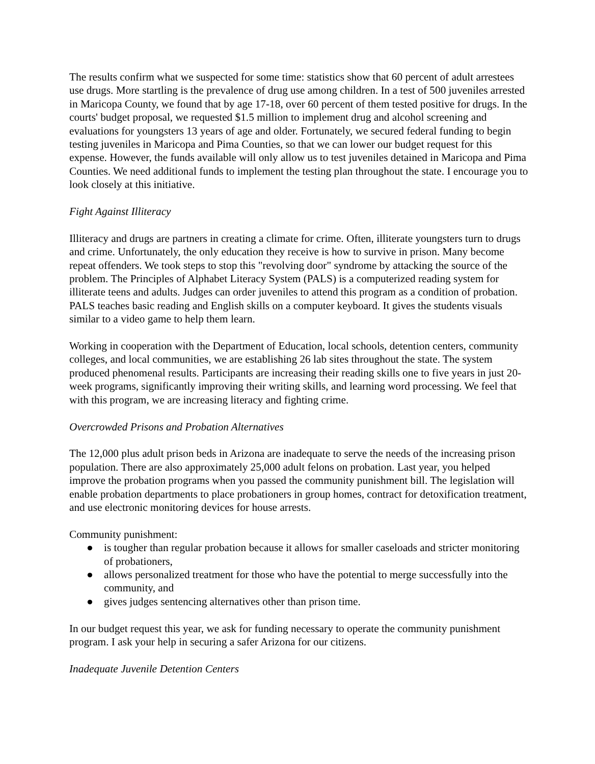The results confirm what we suspected for some time: statistics show that 60 percent of adult arrestees use drugs. More startling is the prevalence of drug use among children. In a test of 500 juveniles arrested in Maricopa County, we found that by age 17-18, over 60 percent of them tested positive for drugs. In the courts' budget proposal, we requested $1.5 million to implement drug and alcohol screening and evaluations for youngsters 13 years of age and older. Fortunately, we secured federal funding to begin testing juveniles in Maricopa and Pima Counties, so that we can lower our budget request for this expense. However, the funds available will only allow us to test juveniles detained in Maricopa and Pima Counties. We need additional funds to implement the testing plan throughout the state. I encourage you to look closely at this initiative.
Fight Against Illiteracy
Illiteracy and drugs are partners in creating a climate for crime. Often, illiterate youngsters turn to drugs and crime. Unfortunately, the only education they receive is how to survive in prison. Many become repeat offenders. We took steps to stop this "revolving door" syndrome by attacking the source of the problem. The Principles of Alphabet Literacy System (PALS) is a computerized reading system for illiterate teens and adults. Judges can order juveniles to attend this program as a condition of probation. PALS teaches basic reading and English skills on a computer keyboard. It gives the students visuals similar to a video game to help them learn.
Working in cooperation with the Department of Education, local schools, detention centers, community colleges, and local communities, we are establishing 26 lab sites throughout the state. The system produced phenomenal results. Participants are increasing their reading skills one to five years in just 20-week programs, significantly improving their writing skills, and learning word processing. We feel that with this program, we are increasing literacy and fighting crime.
Overcrowded Prisons and Probation Alternatives
The 12,000 plus adult prison beds in Arizona are inadequate to serve the needs of the increasing prison population. There are also approximately 25,000 adult felons on probation. Last year, you helped improve the probation programs when you passed the community punishment bill. The legislation will enable probation departments to place probationers in group homes, contract for detoxification treatment, and use electronic monitoring devices for house arrests.
Community punishment:
● is tougher than regular probation because it allows for smaller caseloads and stricter monitoring of probationers,
● allows personalized treatment for those who have the potential to merge successfully into the community, and
● gives judges sentencing alternatives other than prison time.
In our budget request this year, we ask for funding necessary to operate the community punishment program. I ask your help in securing a safer Arizona for our citizens.
Inadequate Juvenile Detention Centers